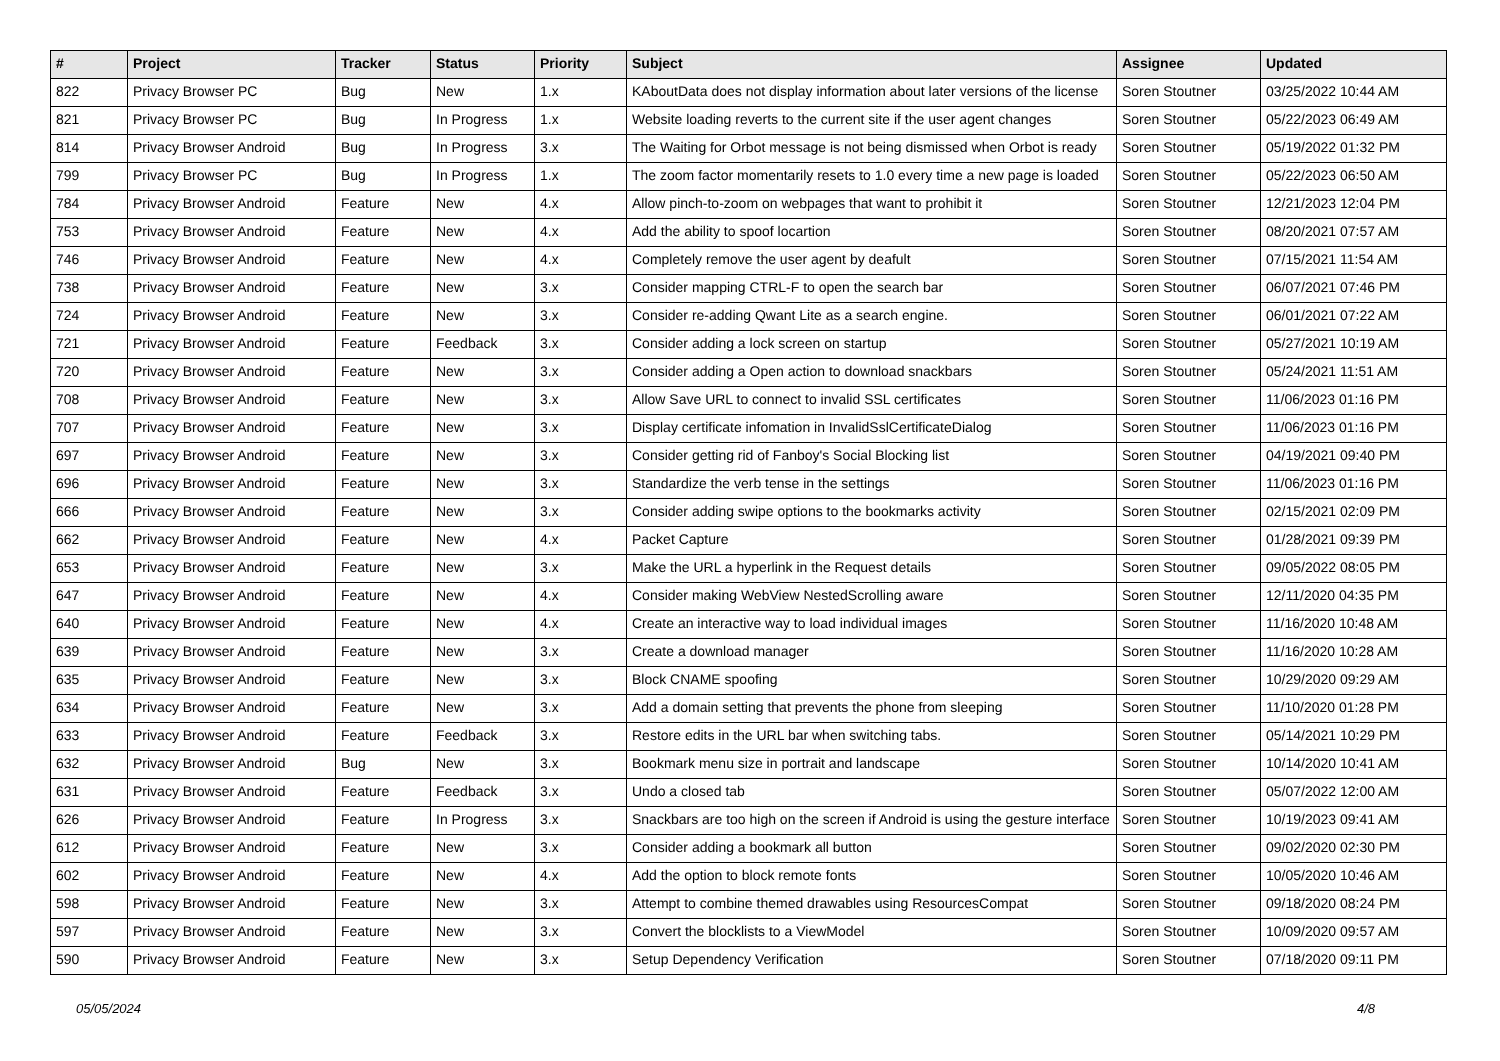| # | Project | Tracker | Status | Priority | Subject | Assignee | Updated |
| --- | --- | --- | --- | --- | --- | --- | --- |
| 822 | Privacy Browser PC | Bug | New | 1.x | KAboutData does not display information about later versions of the license | Soren Stoutner | 03/25/2022 10:44 AM |
| 821 | Privacy Browser PC | Bug | In Progress | 1.x | Website loading reverts to the current site if the user agent changes | Soren Stoutner | 05/22/2023 06:49 AM |
| 814 | Privacy Browser Android | Bug | In Progress | 3.x | The Waiting for Orbot message is not being dismissed when Orbot is ready | Soren Stoutner | 05/19/2022 01:32 PM |
| 799 | Privacy Browser PC | Bug | In Progress | 1.x | The zoom factor momentarily resets to 1.0 every time a new page is loaded | Soren Stoutner | 05/22/2023 06:50 AM |
| 784 | Privacy Browser Android | Feature | New | 4.x | Allow pinch-to-zoom on webpages that want to prohibit it | Soren Stoutner | 12/21/2023 12:04 PM |
| 753 | Privacy Browser Android | Feature | New | 4.x | Add the ability to spoof locartion | Soren Stoutner | 08/20/2021 07:57 AM |
| 746 | Privacy Browser Android | Feature | New | 4.x | Completely remove the user agent by deafult | Soren Stoutner | 07/15/2021 11:54 AM |
| 738 | Privacy Browser Android | Feature | New | 3.x | Consider mapping CTRL-F to open the search bar | Soren Stoutner | 06/07/2021 07:46 PM |
| 724 | Privacy Browser Android | Feature | New | 3.x | Consider re-adding Qwant Lite as a search engine. | Soren Stoutner | 06/01/2021 07:22 AM |
| 721 | Privacy Browser Android | Feature | Feedback | 3.x | Consider adding a lock screen on startup | Soren Stoutner | 05/27/2021 10:19 AM |
| 720 | Privacy Browser Android | Feature | New | 3.x | Consider adding a Open action to download snackbars | Soren Stoutner | 05/24/2021 11:51 AM |
| 708 | Privacy Browser Android | Feature | New | 3.x | Allow Save URL to connect to invalid SSL certificates | Soren Stoutner | 11/06/2023 01:16 PM |
| 707 | Privacy Browser Android | Feature | New | 3.x | Display certificate infomation in InvalidSslCertificateDialog | Soren Stoutner | 11/06/2023 01:16 PM |
| 697 | Privacy Browser Android | Feature | New | 3.x | Consider getting rid of Fanboy's Social Blocking list | Soren Stoutner | 04/19/2021 09:40 PM |
| 696 | Privacy Browser Android | Feature | New | 3.x | Standardize the verb tense in the settings | Soren Stoutner | 11/06/2023 01:16 PM |
| 666 | Privacy Browser Android | Feature | New | 3.x | Consider adding swipe options to the bookmarks activity | Soren Stoutner | 02/15/2021 02:09 PM |
| 662 | Privacy Browser Android | Feature | New | 4.x | Packet Capture | Soren Stoutner | 01/28/2021 09:39 PM |
| 653 | Privacy Browser Android | Feature | New | 3.x | Make the URL a hyperlink in the Request details | Soren Stoutner | 09/05/2022 08:05 PM |
| 647 | Privacy Browser Android | Feature | New | 4.x | Consider making WebView NestedScrolling aware | Soren Stoutner | 12/11/2020 04:35 PM |
| 640 | Privacy Browser Android | Feature | New | 4.x | Create an interactive way to load individual images | Soren Stoutner | 11/16/2020 10:48 AM |
| 639 | Privacy Browser Android | Feature | New | 3.x | Create a download manager | Soren Stoutner | 11/16/2020 10:28 AM |
| 635 | Privacy Browser Android | Feature | New | 3.x | Block CNAME spoofing | Soren Stoutner | 10/29/2020 09:29 AM |
| 634 | Privacy Browser Android | Feature | New | 3.x | Add a domain setting that prevents the phone from sleeping | Soren Stoutner | 11/10/2020 01:28 PM |
| 633 | Privacy Browser Android | Feature | Feedback | 3.x | Restore edits in the URL bar when switching tabs. | Soren Stoutner | 05/14/2021 10:29 PM |
| 632 | Privacy Browser Android | Bug | New | 3.x | Bookmark menu size in portrait and landscape | Soren Stoutner | 10/14/2020 10:41 AM |
| 631 | Privacy Browser Android | Feature | Feedback | 3.x | Undo a closed tab | Soren Stoutner | 05/07/2022 12:00 AM |
| 626 | Privacy Browser Android | Feature | In Progress | 3.x | Snackbars are too high on the screen if Android is using the gesture interface | Soren Stoutner | 10/19/2023 09:41 AM |
| 612 | Privacy Browser Android | Feature | New | 3.x | Consider adding a bookmark all button | Soren Stoutner | 09/02/2020 02:30 PM |
| 602 | Privacy Browser Android | Feature | New | 4.x | Add the option to block remote fonts | Soren Stoutner | 10/05/2020 10:46 AM |
| 598 | Privacy Browser Android | Feature | New | 3.x | Attempt to combine themed drawables using ResourcesCompat | Soren Stoutner | 09/18/2020 08:24 PM |
| 597 | Privacy Browser Android | Feature | New | 3.x | Convert the blocklists to a ViewModel | Soren Stoutner | 10/09/2020 09:57 AM |
| 590 | Privacy Browser Android | Feature | New | 3.x | Setup Dependency Verification | Soren Stoutner | 07/18/2020 09:11 PM |
05/05/2024 4/8